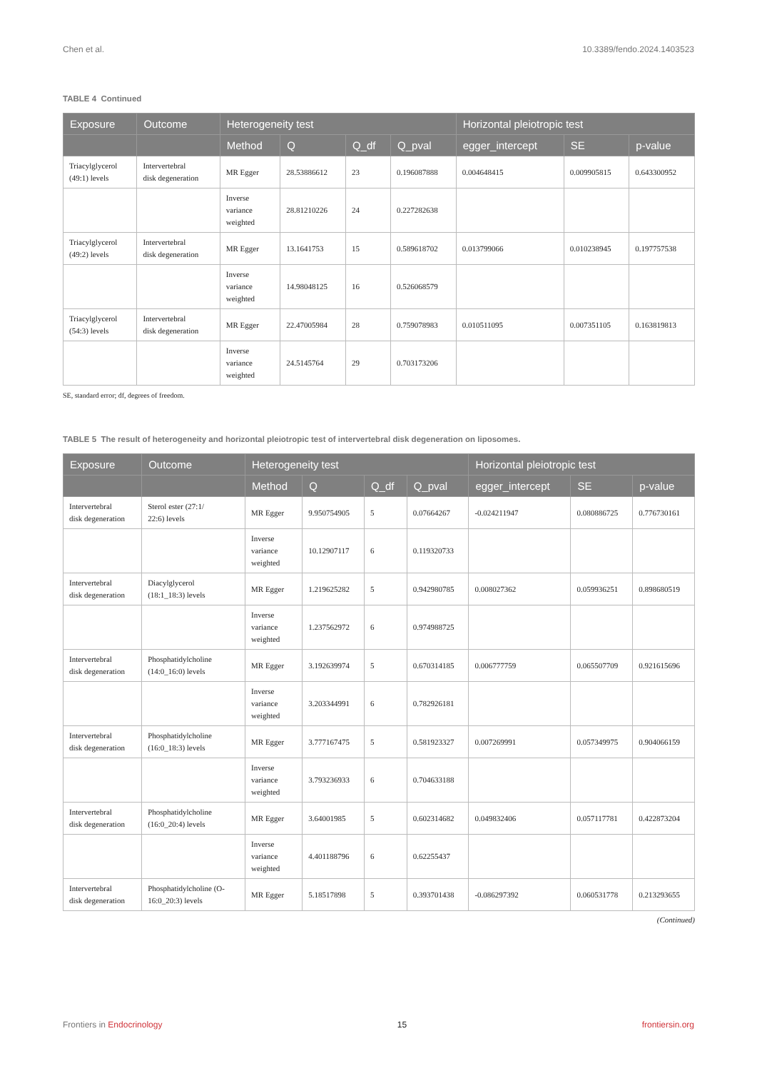Chen et al. 10.3389/fendo.2024.1403523
TABLE 4 Continued
| Exposure | Outcome | Heterogeneity test | | | | Horizontal pleiotropic test | | |
| --- | --- | --- | --- | --- | --- | --- | --- | --- |
| | | Method | Q | Q_df | Q_pval | egger_intercept | SE | p-value |
| Triacylglycerol (49:1) levels | Intervertebral disk degeneration | MR Egger | 28.53886612 | 23 | 0.196087888 | 0.004648415 | 0.009905815 | 0.643300952 |
| | | Inverse variance weighted | 28.81210226 | 24 | 0.227282638 | | | |
| Triacylglycerol (49:2) levels | Intervertebral disk degeneration | MR Egger | 13.1641753 | 15 | 0.589618702 | 0.013799066 | 0.010238945 | 0.197757538 |
| | | Inverse variance weighted | 14.98048125 | 16 | 0.526068579 | | | |
| Triacylglycerol (54:3) levels | Intervertebral disk degeneration | MR Egger | 22.47005984 | 28 | 0.759078983 | 0.010511095 | 0.007351105 | 0.163819813 |
| | | Inverse variance weighted | 24.5145764 | 29 | 0.703173206 | | | |
SE, standard error; df, degrees of freedom.
TABLE 5 The result of heterogeneity and horizontal pleiotropic test of intervertebral disk degeneration on liposomes.
| Exposure | Outcome | Heterogeneity test | | | | Horizontal pleiotropic test | | |
| --- | --- | --- | --- | --- | --- | --- | --- | --- |
| | | Method | Q | Q_df | Q_pval | egger_intercept | SE | p-value |
| Intervertebral disk degeneration | Sterol ester (27:1/ 22:6) levels | MR Egger | 9.950754905 | 5 | 0.07664267 | -0.024211947 | 0.080886725 | 0.776730161 |
| | | Inverse variance weighted | 10.12907117 | 6 | 0.119320733 | | | |
| Intervertebral disk degeneration | Diacylglycerol (18:1_18:3) levels | MR Egger | 1.219625282 | 5 | 0.942980785 | 0.008027362 | 0.059936251 | 0.898680519 |
| | | Inverse variance weighted | 1.237562972 | 6 | 0.974988725 | | | |
| Intervertebral disk degeneration | Phosphatidylcholine (14:0_16:0) levels | MR Egger | 3.192639974 | 5 | 0.670314185 | 0.006777759 | 0.065507709 | 0.921615696 |
| | | Inverse variance weighted | 3.203344991 | 6 | 0.782926181 | | | |
| Intervertebral disk degeneration | Phosphatidylcholine (16:0_18:3) levels | MR Egger | 3.777167475 | 5 | 0.581923327 | 0.007269991 | 0.057349975 | 0.904066159 |
| | | Inverse variance weighted | 3.793236933 | 6 | 0.704633188 | | | |
| Intervertebral disk degeneration | Phosphatidylcholine (16:0_20:4) levels | MR Egger | 3.64001985 | 5 | 0.602314682 | 0.049832406 | 0.057117781 | 0.422873204 |
| | | Inverse variance weighted | 4.401188796 | 6 | 0.62255437 | | | |
| Intervertebral disk degeneration | Phosphatidylcholine (O- 16:0_20:3) levels | MR Egger | 5.18517898 | 5 | 0.393701438 | -0.086297392 | 0.060531778 | 0.213293655 |
(Continued)
Frontiers in Endocrinology 15 frontiersin.org